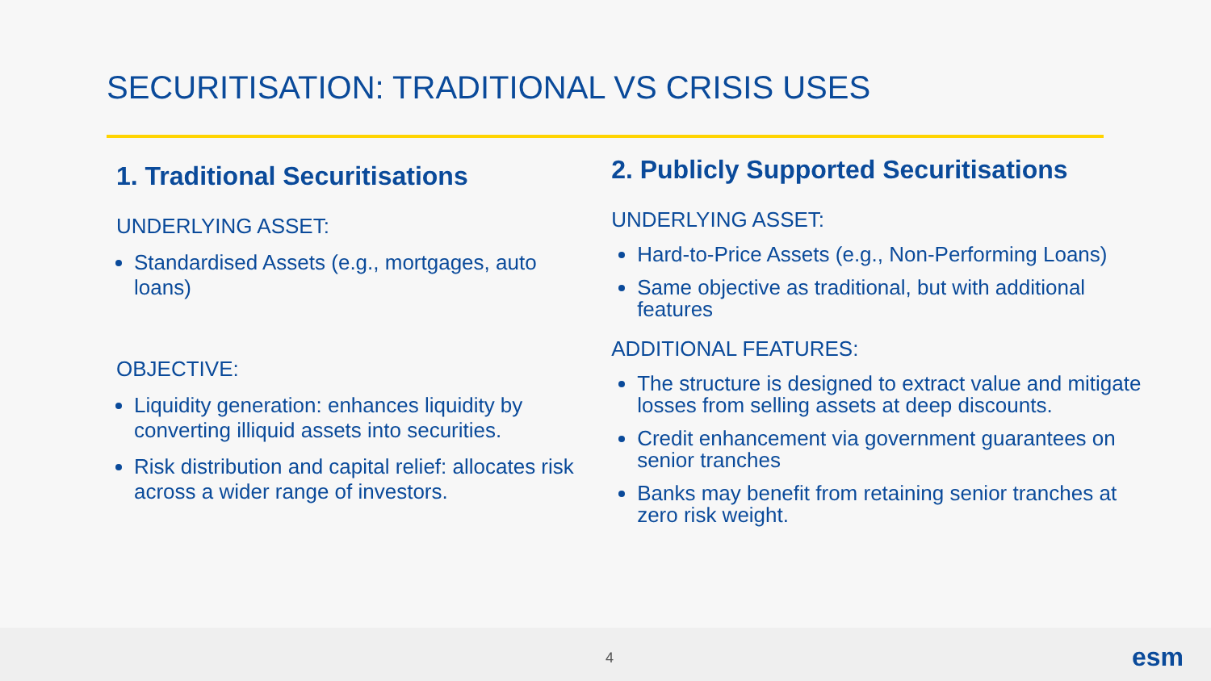SECURITISATION: TRADITIONAL VS CRISIS USES
1. Traditional Securitisations
UNDERLYING ASSET:
Standardised Assets (e.g., mortgages, auto loans)
OBJECTIVE:
Liquidity generation: enhances liquidity by converting illiquid assets into securities.
Risk distribution and capital relief: allocates risk across a wider range of investors.
2. Publicly Supported Securitisations
UNDERLYING ASSET:
Hard-to-Price Assets (e.g., Non-Performing Loans)
Same objective as traditional, but with additional features
ADDITIONAL FEATURES:
The structure is designed to extract value and mitigate losses from selling assets at deep discounts.
Credit enhancement via government guarantees on senior tranches
Banks may benefit from retaining senior tranches at zero risk weight.
4 esm